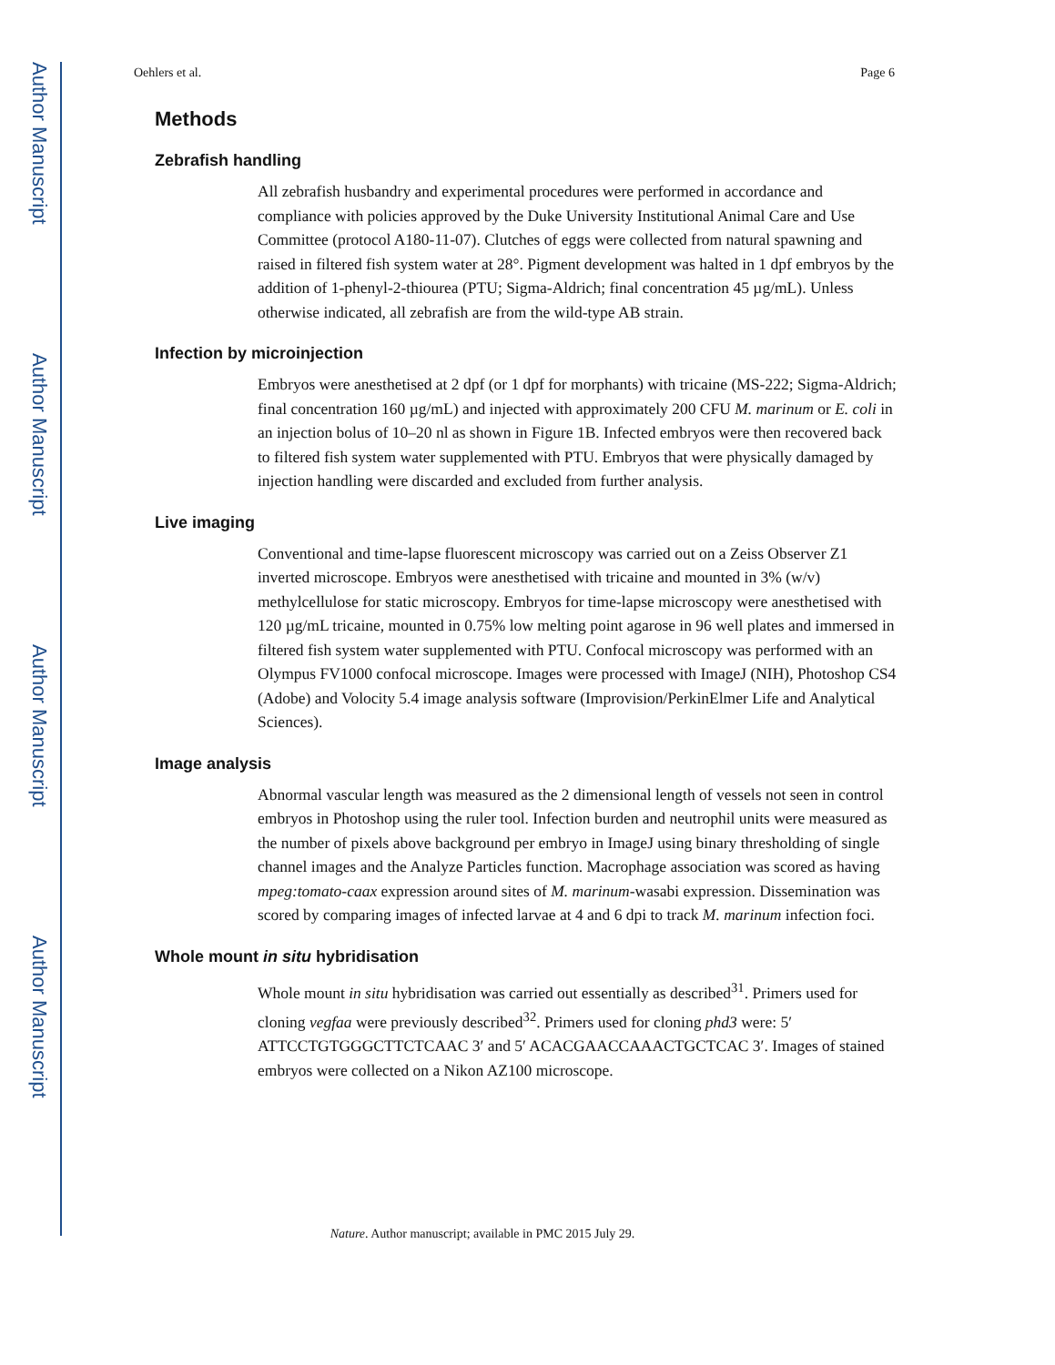Author Manuscript
Author Manuscript
Author Manuscript
Author Manuscript
Oehlers et al. Page 6
Methods
Zebrafish handling
All zebrafish husbandry and experimental procedures were performed in accordance and compliance with policies approved by the Duke University Institutional Animal Care and Use Committee (protocol A180-11-07). Clutches of eggs were collected from natural spawning and raised in filtered fish system water at 28°. Pigment development was halted in 1 dpf embryos by the addition of 1-phenyl-2-thiourea (PTU; Sigma-Aldrich; final concentration 45 µg/mL). Unless otherwise indicated, all zebrafish are from the wild-type AB strain.
Infection by microinjection
Embryos were anesthetised at 2 dpf (or 1 dpf for morphants) with tricaine (MS-222; Sigma-Aldrich; final concentration 160 µg/mL) and injected with approximately 200 CFU M. marinum or E. coli in an injection bolus of 10–20 nl as shown in Figure 1B. Infected embryos were then recovered back to filtered fish system water supplemented with PTU. Embryos that were physically damaged by injection handling were discarded and excluded from further analysis.
Live imaging
Conventional and time-lapse fluorescent microscopy was carried out on a Zeiss Observer Z1 inverted microscope. Embryos were anesthetised with tricaine and mounted in 3% (w/v) methylcellulose for static microscopy. Embryos for time-lapse microscopy were anesthetised with 120 µg/mL tricaine, mounted in 0.75% low melting point agarose in 96 well plates and immersed in filtered fish system water supplemented with PTU. Confocal microscopy was performed with an Olympus FV1000 confocal microscope. Images were processed with ImageJ (NIH), Photoshop CS4 (Adobe) and Volocity 5.4 image analysis software (Improvision/PerkinElmer Life and Analytical Sciences).
Image analysis
Abnormal vascular length was measured as the 2 dimensional length of vessels not seen in control embryos in Photoshop using the ruler tool. Infection burden and neutrophil units were measured as the number of pixels above background per embryo in ImageJ using binary thresholding of single channel images and the Analyze Particles function. Macrophage association was scored as having mpeg:tomato-caax expression around sites of M. marinum-wasabi expression. Dissemination was scored by comparing images of infected larvae at 4 and 6 dpi to track M. marinum infection foci.
Whole mount in situ hybridisation
Whole mount in situ hybridisation was carried out essentially as described<sup>31</sup>. Primers used for cloning vegfaa were previously described<sup>32</sup>. Primers used for cloning phd3 were: 5′ ATTCCTGTGGGCTTCTCAAC 3′ and 5′ ACACGAACCAAACTGCTCAC 3′. Images of stained embryos were collected on a Nikon AZ100 microscope.
Nature. Author manuscript; available in PMC 2015 July 29.